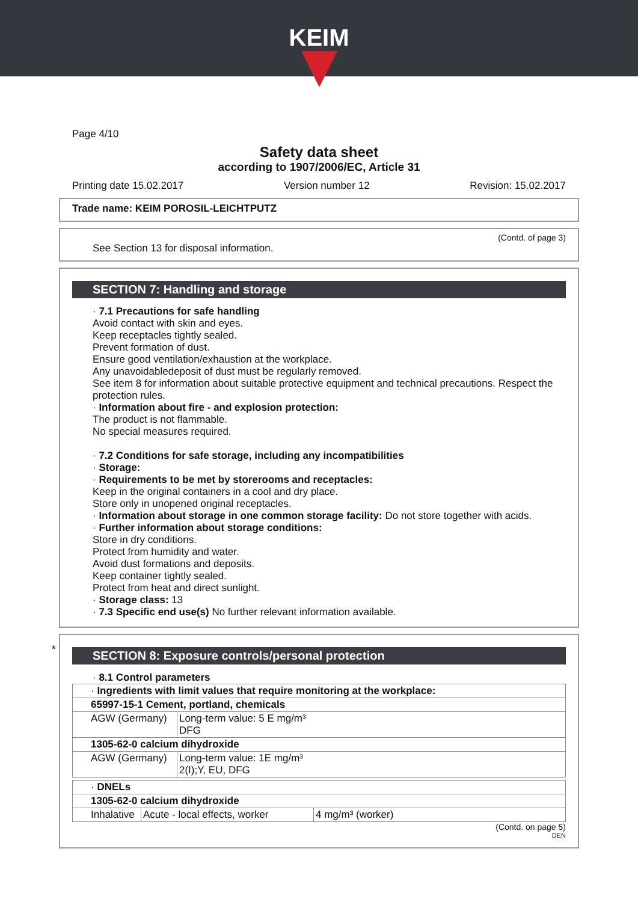KEIM
Page 4/10
Safety data sheet
according to 1907/2006/EC, Article 31
Printing date 15.02.2017 Version number 12 Revision: 15.02.2017
Trade name: KEIM POROSIL-LEICHTPUTZ
(Contd. of page 3)
See Section 13 for disposal information.
SECTION 7: Handling and storage
· 7.1 Precautions for safe handling
Avoid contact with skin and eyes.
Keep receptacles tightly sealed.
Prevent formation of dust.
Ensure good ventilation/exhaustion at the workplace.
Any unavoidabledeposit of dust must be regularly removed.
See item 8 for information about suitable protective equipment and technical precautions. Respect the protection rules.
· Information about fire - and explosion protection:
The product is not flammable.
No special measures required.
· 7.2 Conditions for safe storage, including any incompatibilities
· Storage:
· Requirements to be met by storerooms and receptacles:
Keep in the original containers in a cool and dry place.
Store only in unopened original receptacles.
· Information about storage in one common storage facility: Do not store together with acids.
· Further information about storage conditions:
Store in dry conditions.
Protect from humidity and water.
Avoid dust formations and deposits.
Keep container tightly sealed.
Protect from heat and direct sunlight.
· Storage class: 13
· 7.3 Specific end use(s) No further relevant information available.
*
SECTION 8: Exposure controls/personal protection
· 8.1 Control parameters
| · Ingredients with limit values that require monitoring at the workplace: | |
| 65997-15-1 Cement, portland, chemicals | |
| AGW (Germany) | Long-term value: 5 E mg/m³ DFG |
| 1305-62-0 calcium dihydroxide | |
| AGW (Germany) | Long-term value: 1E mg/m³ 2(I);Y, EU, DFG |
| · DNELs | | |
| 1305-62-0 calcium dihydroxide | | |
| Inhalative | Acute - local effects, worker | 4 mg/m³ (worker) |
(Contd. on page 5)
DEN